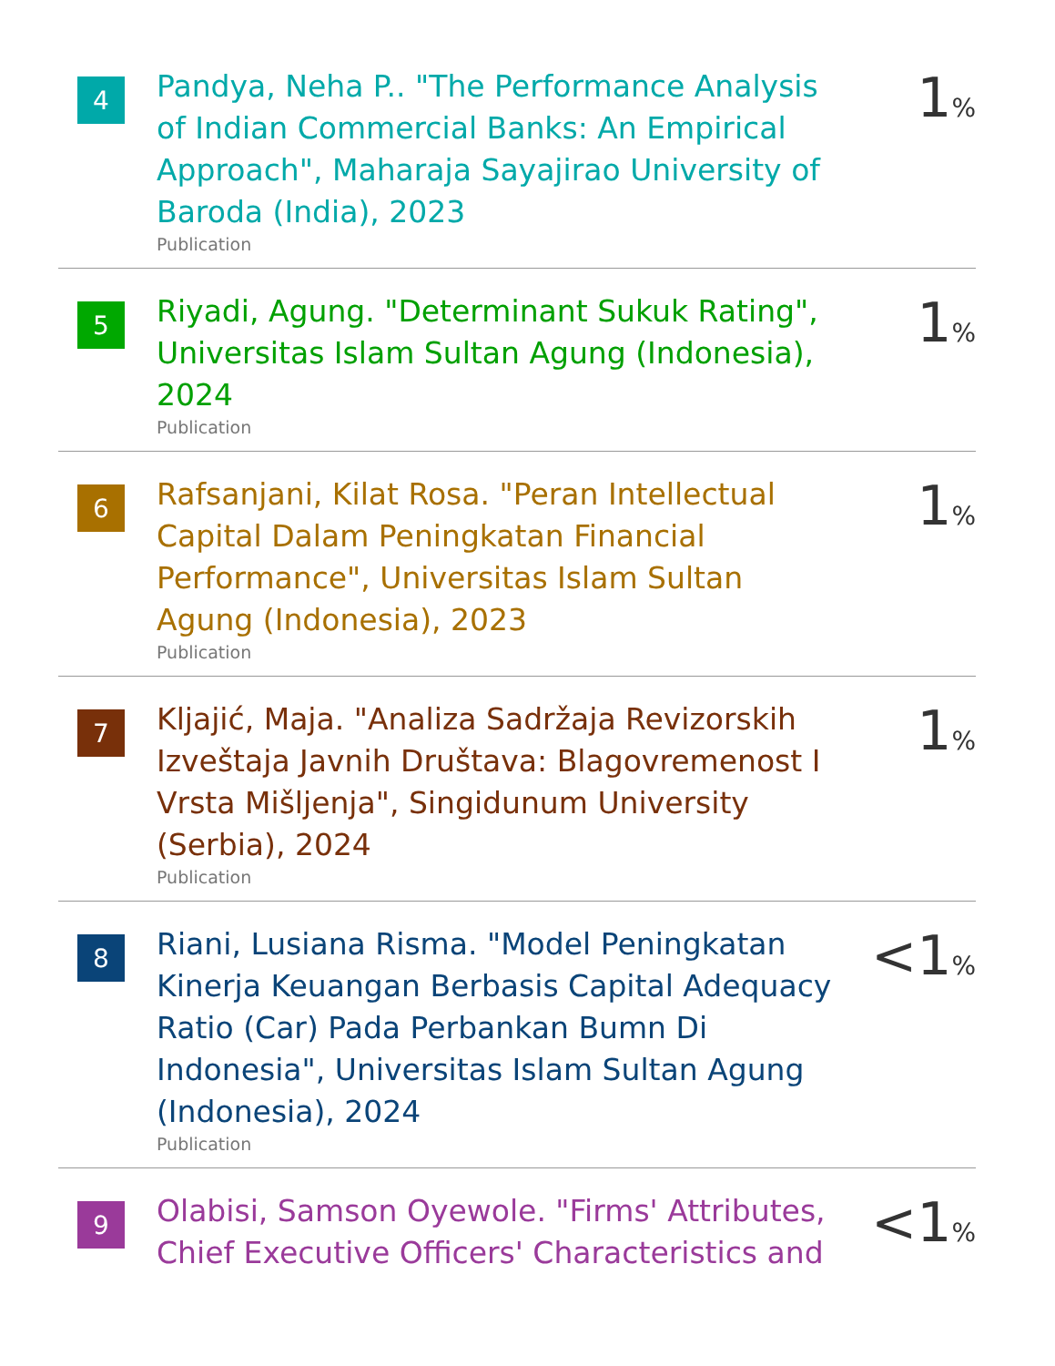4
Pandya, Neha P.. "The Performance Analysis of Indian Commercial Banks: An Empirical Approach", Maharaja Sayajirao University of Baroda (India), 2023
Publication
1%
5
Riyadi, Agung. "Determinant Sukuk Rating", Universitas Islam Sultan Agung (Indonesia), 2024
Publication
1%
6
Rafsanjani, Kilat Rosa. "Peran Intellectual Capital Dalam Peningkatan Financial Performance", Universitas Islam Sultan Agung (Indonesia), 2023
Publication
1%
7
Kljajić, Maja. "Analiza Sadržaja Revizorskih Izveštaja Javnih Društava: Blagovremenost I Vrsta Mišljenja", Singidunum University (Serbia), 2024
Publication
1%
8
Riani, Lusiana Risma. "Model Peningkatan Kinerja Keuangan Berbasis Capital Adequacy Ratio (Car) Pada Perbankan Bumn Di Indonesia", Universitas Islam Sultan Agung (Indonesia), 2024
Publication
<1%
9
Olabisi, Samson Oyewole. "Firms' Attributes, Chief Executive Officers' Characteristics and
<1%